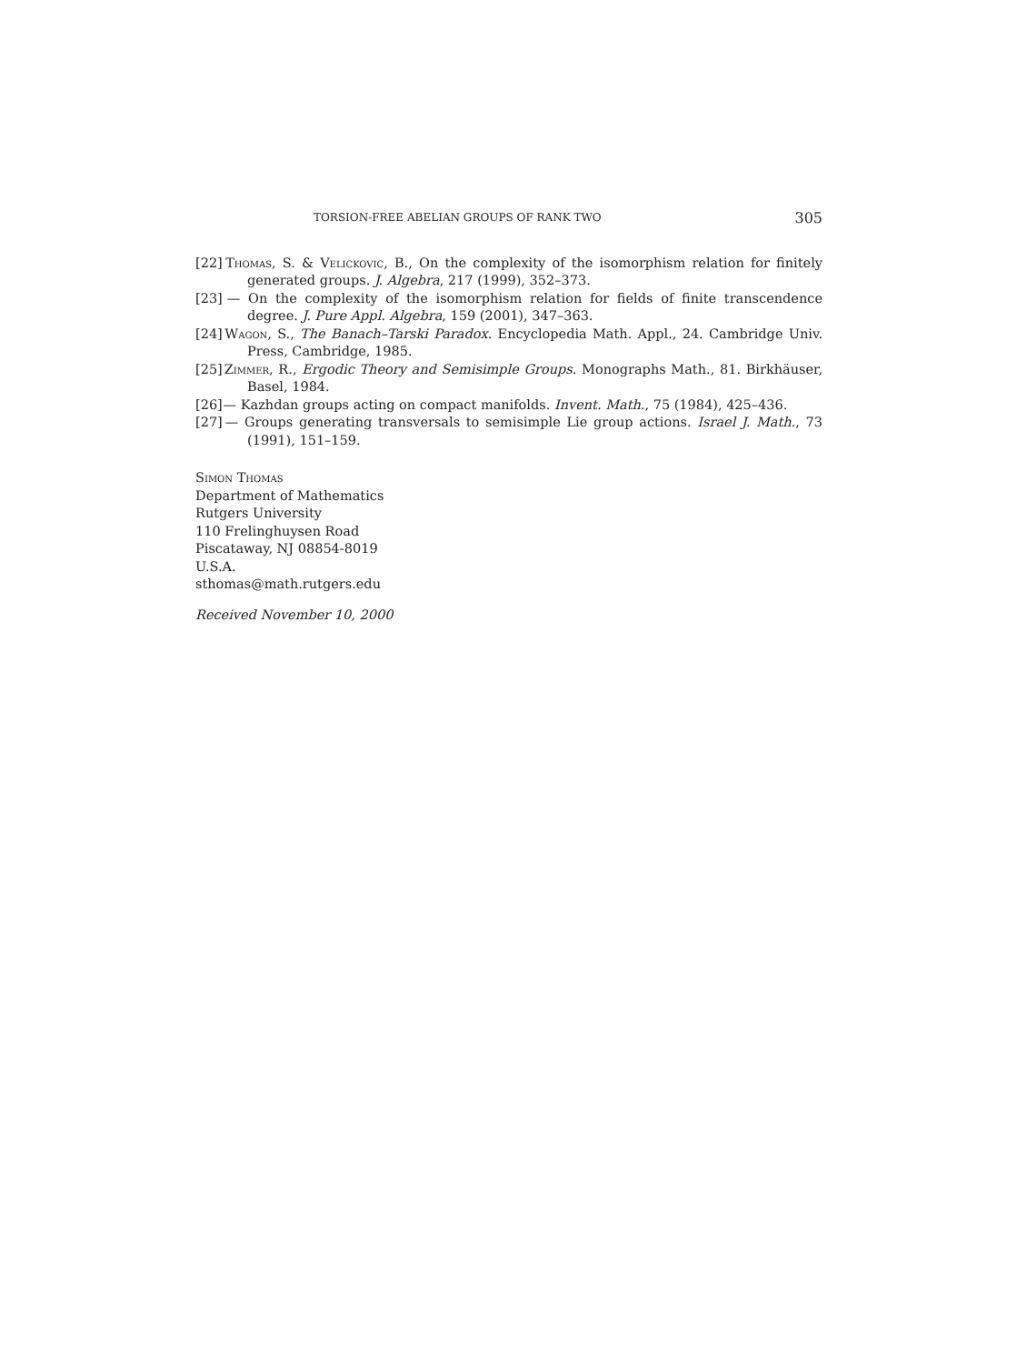TORSION-FREE ABELIAN GROUPS OF RANK TWO 305
[22] Thomas, S. & Velickovic, B., On the complexity of the isomorphism relation for finitely generated groups. J. Algebra, 217 (1999), 352–373.
[23] — On the complexity of the isomorphism relation for fields of finite transcendence degree. J. Pure Appl. Algebra, 159 (2001), 347–363.
[24] Wagon, S., The Banach–Tarski Paradox. Encyclopedia Math. Appl., 24. Cambridge Univ. Press, Cambridge, 1985.
[25] Zimmer, R., Ergodic Theory and Semisimple Groups. Monographs Math., 81. Birkhäuser, Basel, 1984.
[26] — Kazhdan groups acting on compact manifolds. Invent. Math., 75 (1984), 425–436.
[27] — Groups generating transversals to semisimple Lie group actions. Israel J. Math., 73 (1991), 151–159.
Simon Thomas
Department of Mathematics
Rutgers University
110 Frelinghuysen Road
Piscataway, NJ 08854-8019
U.S.A.
sthomas@math.rutgers.edu
Received November 10, 2000